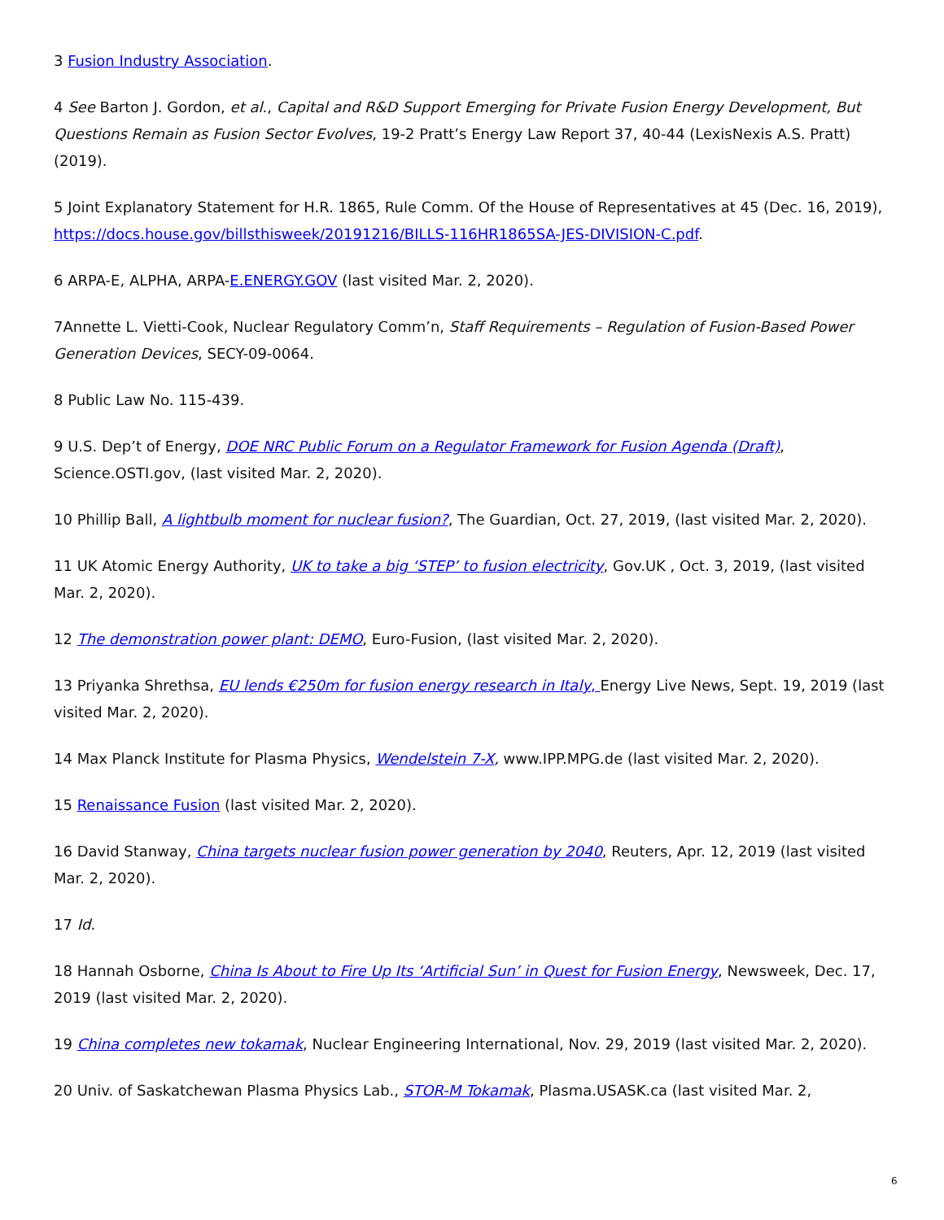3 Fusion Industry Association.
4 See Barton J. Gordon, et al., Capital and R&D Support Emerging for Private Fusion Energy Development, But Questions Remain as Fusion Sector Evolves, 19-2 Pratt’s Energy Law Report 37, 40-44 (LexisNexis A.S. Pratt) (2019).
5 Joint Explanatory Statement for H.R. 1865, Rule Comm. Of the House of Representatives at 45 (Dec. 16, 2019), https://docs.house.gov/billsthisweek/20191216/BILLS-116HR1865SA-JES-DIVISION-C.pdf.
6 ARPA-E, ALPHA, ARPA-E.ENERGY.GOV (last visited Mar. 2, 2020).
7Annette L. Vietti-Cook, Nuclear Regulatory Comm’n, Staff Requirements – Regulation of Fusion-Based Power Generation Devices, SECY-09-0064.
8 Public Law No. 115-439.
9 U.S. Dep’t of Energy, DOE NRC Public Forum on a Regulator Framework for Fusion Agenda (Draft), Science.OSTI.gov, (last visited Mar. 2, 2020).
10 Phillip Ball, A lightbulb moment for nuclear fusion?, The Guardian, Oct. 27, 2019, (last visited Mar. 2, 2020).
11 UK Atomic Energy Authority, UK to take a big ‘STEP’ to fusion electricity, Gov.UK , Oct. 3, 2019, (last visited Mar. 2, 2020).
12 The demonstration power plant: DEMO, Euro-Fusion, (last visited Mar. 2, 2020).
13 Priyanka Shrethsa, EU lends €250m for fusion energy research in Italy, Energy Live News, Sept. 19, 2019 (last visited Mar. 2, 2020).
14 Max Planck Institute for Plasma Physics, Wendelstein 7-X, www.IPP.MPG.de (last visited Mar. 2, 2020).
15 Renaissance Fusion (last visited Mar. 2, 2020).
16 David Stanway, China targets nuclear fusion power generation by 2040, Reuters, Apr. 12, 2019 (last visited Mar. 2, 2020).
17 Id.
18 Hannah Osborne, China Is About to Fire Up Its ‘Artificial Sun’ in Quest for Fusion Energy, Newsweek, Dec. 17, 2019 (last visited Mar. 2, 2020).
19 China completes new tokamak, Nuclear Engineering International, Nov. 29, 2019 (last visited Mar. 2, 2020).
20 Univ. of Saskatchewan Plasma Physics Lab., STOR-M Tokamak, Plasma.USASK.ca (last visited Mar. 2,
6